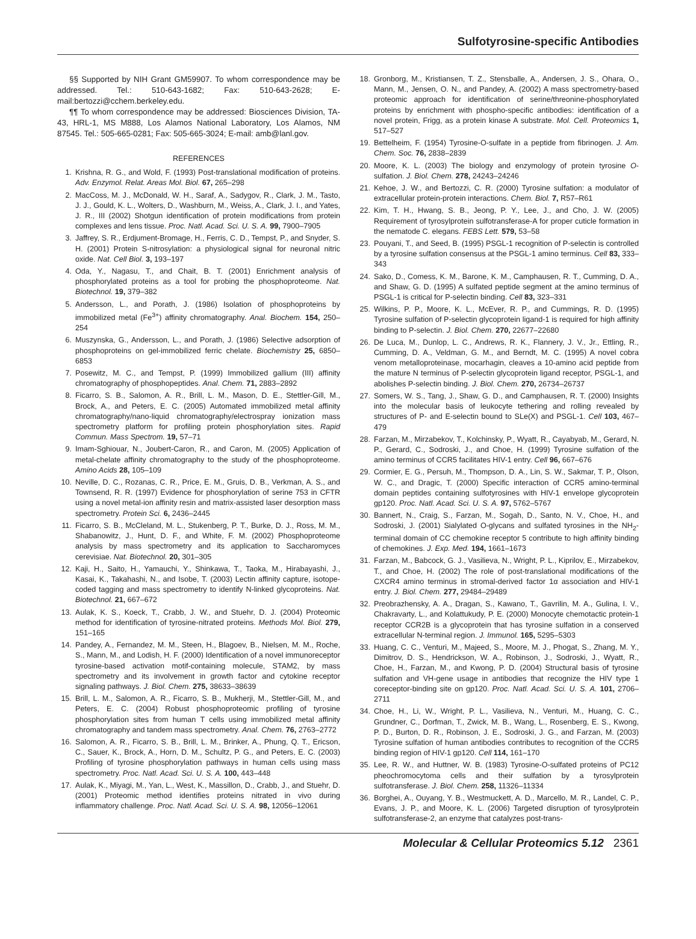Sulfotyrosine-specific Antibodies
§§ Supported by NIH Grant GM59907. To whom correspondence may be addressed. Tel.: 510-643-1682; Fax: 510-643-2628; E-mail:bertozzi@cchem.berkeley.edu.
¶¶ To whom correspondence may be addressed: Biosciences Division, TA-43, HRL-1, MS M888, Los Alamos National Laboratory, Los Alamos, NM 87545. Tel.: 505-665-0281; Fax: 505-665-3024; E-mail: amb@lanl.gov.
REFERENCES
1. Krishna, R. G., and Wold, F. (1993) Post-translational modification of proteins. Adv. Enzymol. Relat. Areas Mol. Biol. 67, 265–298
2. MacCoss, M. J., McDonald, W. H., Saraf, A., Sadygov, R., Clark, J. M., Tasto, J. J., Gould, K. L., Wolters, D., Washburn, M., Weiss, A., Clark, J. I., and Yates, J. R., III (2002) Shotgun identification of protein modifications from protein complexes and lens tissue. Proc. Natl. Acad. Sci. U. S. A. 99, 7900–7905
3. Jaffrey, S. R., Erdjument-Bromage, H., Ferris, C. D., Tempst, P., and Snyder, S. H. (2001) Protein S-nitrosylation: a physiological signal for neuronal nitric oxide. Nat. Cell Biol. 3, 193–197
4. Oda, Y., Nagasu, T., and Chait, B. T. (2001) Enrichment analysis of phosphorylated proteins as a tool for probing the phosphoproteome. Nat. Biotechnol. 19, 379–382
5. Andersson, L., and Porath, J. (1986) Isolation of phosphoproteins by immobilized metal (Fe<sup>3+</sup>) affinity chromatography. Anal. Biochem. 154, 250–254
6. Muszynska, G., Andersson, L., and Porath, J. (1986) Selective adsorption of phosphoproteins on gel-immobilized ferric chelate. Biochemistry 25, 6850–6853
7. Posewitz, M. C., and Tempst, P. (1999) Immobilized gallium (III) affinity chromatography of phosphopeptides. Anal. Chem. 71, 2883–2892
8. Ficarro, S. B., Salomon, A. R., Brill, L. M., Mason, D. E., Stettler-Gill, M., Brock, A., and Peters, E. C. (2005) Automated immobilized metal affinity chromatography/nano-liquid chromatography/electrospray ionization mass spectrometry platform for profiling protein phosphorylation sites. Rapid Commun. Mass Spectrom. 19, 57–71
9. Imam-Sghiouar, N., Joubert-Caron, R., and Caron, M. (2005) Application of metal-chelate affinity chromatography to the study of the phosphoproteome. Amino Acids 28, 105–109
10. Neville, D. C., Rozanas, C. R., Price, E. M., Gruis, D. B., Verkman, A. S., and Townsend, R. R. (1997) Evidence for phosphorylation of serine 753 in CFTR using a novel metal-ion affinity resin and matrix-assisted laser desorption mass spectrometry. Protein Sci. 6, 2436–2445
11. Ficarro, S. B., McCleland, M. L., Stukenberg, P. T., Burke, D. J., Ross, M. M., Shabanowitz, J., Hunt, D. F., and White, F. M. (2002) Phosphoproteome analysis by mass spectrometry and its application to Saccharomyces cerevisiae. Nat. Biotechnol. 20, 301–305
12. Kaji, H., Saito, H., Yamauchi, Y., Shinkawa, T., Taoka, M., Hirabayashi, J., Kasai, K., Takahashi, N., and Isobe, T. (2003) Lectin affinity capture, isotope-coded tagging and mass spectrometry to identify N-linked glycoproteins. Nat. Biotechnol. 21, 667–672
13. Aulak, K. S., Koeck, T., Crabb, J. W., and Stuehr, D. J. (2004) Proteomic method for identification of tyrosine-nitrated proteins. Methods Mol. Biol. 279, 151–165
14. Pandey, A., Fernandez, M. M., Steen, H., Blagoev, B., Nielsen, M. M., Roche, S., Mann, M., and Lodish, H. F. (2000) Identification of a novel immunoreceptor tyrosine-based activation motif-containing molecule, STAM2, by mass spectrometry and its involvement in growth factor and cytokine receptor signaling pathways. J. Biol. Chem. 275, 38633–38639
15. Brill, L. M., Salomon, A. R., Ficarro, S. B., Mukherji, M., Stettler-Gill, M., and Peters, E. C. (2004) Robust phosphoproteomic profiling of tyrosine phosphorylation sites from human T cells using immobilized metal affinity chromatography and tandem mass spectrometry. Anal. Chem. 76, 2763–2772
16. Salomon, A. R., Ficarro, S. B., Brill, L. M., Brinker, A., Phung, Q. T., Ericson, C., Sauer, K., Brock, A., Horn, D. M., Schultz, P. G., and Peters, E. C. (2003) Profiling of tyrosine phosphorylation pathways in human cells using mass spectrometry. Proc. Natl. Acad. Sci. U. S. A. 100, 443–448
17. Aulak, K., Miyagi, M., Yan, L., West, K., Massillon, D., Crabb, J., and Stuehr, D. (2001) Proteomic method identifies proteins nitrated in vivo during inflammatory challenge. Proc. Natl. Acad. Sci. U. S. A. 98, 12056–12061
18. Gronborg, M., Kristiansen, T. Z., Stensballe, A., Andersen, J. S., Ohara, O., Mann, M., Jensen, O. N., and Pandey, A. (2002) A mass spectrometry-based proteomic approach for identification of serine/threonine-phosphorylated proteins by enrichment with phospho-specific antibodies: identification of a novel protein, Frigg, as a protein kinase A substrate. Mol. Cell. Proteomics 1, 517–527
19. Bettelheim, F. (1954) Tyrosine-O-sulfate in a peptide from fibrinogen. J. Am. Chem. Soc. 76, 2838–2839
20. Moore, K. L. (2003) The biology and enzymology of protein tyrosine O-sulfation. J. Biol. Chem. 278, 24243–24246
21. Kehoe, J. W., and Bertozzi, C. R. (2000) Tyrosine sulfation: a modulator of extracellular protein-protein interactions. Chem. Biol. 7, R57–R61
22. Kim, T. H., Hwang, S. B., Jeong, P. Y., Lee, J., and Cho, J. W. (2005) Requirement of tyrosylprotein sulfotransferase-A for proper cuticle formation in the nematode C. elegans. FEBS Lett. 579, 53–58
23. Pouyani, T., and Seed, B. (1995) PSGL-1 recognition of P-selectin is controlled by a tyrosine sulfation consensus at the PSGL-1 amino terminus. Cell 83, 333–343
24. Sako, D., Comess, K. M., Barone, K. M., Camphausen, R. T., Cumming, D. A., and Shaw, G. D. (1995) A sulfated peptide segment at the amino terminus of PSGL-1 is critical for P-selectin binding. Cell 83, 323–331
25. Wilkins, P. P., Moore, K. L., McEver, R. P., and Cummings, R. D. (1995) Tyrosine sulfation of P-selectin glycoprotein ligand-1 is required for high affinity binding to P-selectin. J. Biol. Chem. 270, 22677–22680
26. De Luca, M., Dunlop, L. C., Andrews, R. K., Flannery, J. V., Jr., Ettling, R., Cumming, D. A., Veldman, G. M., and Berndt, M. C. (1995) A novel cobra venom metalloproteinase, mocarhagin, cleaves a 10-amino acid peptide from the mature N terminus of P-selectin glycoprotein ligand receptor, PSGL-1, and abolishes P-selectin binding. J. Biol. Chem. 270, 26734–26737
27. Somers, W. S., Tang, J., Shaw, G. D., and Camphausen, R. T. (2000) Insights into the molecular basis of leukocyte tethering and rolling revealed by structures of P- and E-selectin bound to SLe(X) and PSGL-1. Cell 103, 467–479
28. Farzan, M., Mirzabekov, T., Kolchinsky, P., Wyatt, R., Cayabyab, M., Gerard, N. P., Gerard, C., Sodroski, J., and Choe, H. (1999) Tyrosine sulfation of the amino terminus of CCR5 facilitates HIV-1 entry. Cell 96, 667–676
29. Cormier, E. G., Persuh, M., Thompson, D. A., Lin, S. W., Sakmar, T. P., Olson, W. C., and Dragic, T. (2000) Specific interaction of CCR5 amino-terminal domain peptides containing sulfotyrosines with HIV-1 envelope glycoprotein gp120. Proc. Natl. Acad. Sci. U. S. A. 97, 5762–5767
30. Bannert, N., Craig, S., Farzan, M., Sogah, D., Santo, N. V., Choe, H., and Sodroski, J. (2001) Sialylated O-glycans and sulfated tyrosines in the NH<sub>2</sub>-terminal domain of CC chemokine receptor 5 contribute to high affinity binding of chemokines. J. Exp. Med. 194, 1661–1673
31. Farzan, M., Babcock, G. J., Vasilieva, N., Wright, P. L., Kiprilov, E., Mirzabekov, T., and Choe, H. (2002) The role of post-translational modifications of the CXCR4 amino terminus in stromal-derived factor 1α association and HIV-1 entry. J. Biol. Chem. 277, 29484–29489
32. Preobrazhensky, A. A., Dragan, S., Kawano, T., Gavrilin, M. A., Gulina, I. V., Chakravarty, L., and Kolattukudy, P. E. (2000) Monocyte chemotactic protein-1 receptor CCR2B is a glycoprotein that has tyrosine sulfation in a conserved extracellular N-terminal region. J. Immunol. 165, 5295–5303
33. Huang, C. C., Venturi, M., Majeed, S., Moore, M. J., Phogat, S., Zhang, M. Y., Dimitrov, D. S., Hendrickson, W. A., Robinson, J., Sodroski, J., Wyatt, R., Choe, H., Farzan, M., and Kwong, P. D. (2004) Structural basis of tyrosine sulfation and VH-gene usage in antibodies that recognize the HIV type 1 coreceptor-binding site on gp120. Proc. Natl. Acad. Sci. U. S. A. 101, 2706–2711
34. Choe, H., Li, W., Wright, P. L., Vasilieva, N., Venturi, M., Huang, C. C., Grundner, C., Dorfman, T., Zwick, M. B., Wang, L., Rosenberg, E. S., Kwong, P. D., Burton, D. R., Robinson, J. E., Sodroski, J. G., and Farzan, M. (2003) Tyrosine sulfation of human antibodies contributes to recognition of the CCR5 binding region of HIV-1 gp120. Cell 114, 161–170
35. Lee, R. W., and Huttner, W. B. (1983) Tyrosine-O-sulfated proteins of PC12 pheochromocytoma cells and their sulfation by a tyrosylprotein sulfotransferase. J. Biol. Chem. 258, 11326–11334
36. Borghei, A., Ouyang, Y. B., Westmuckett, A. D., Marcello, M. R., Landel, C. P., Evans, J. P., and Moore, K. L. (2006) Targeted disruption of tyrosylprotein sulfotransferase-2, an enzyme that catalyzes post-trans-
Molecular & Cellular Proteomics 5.12 2361